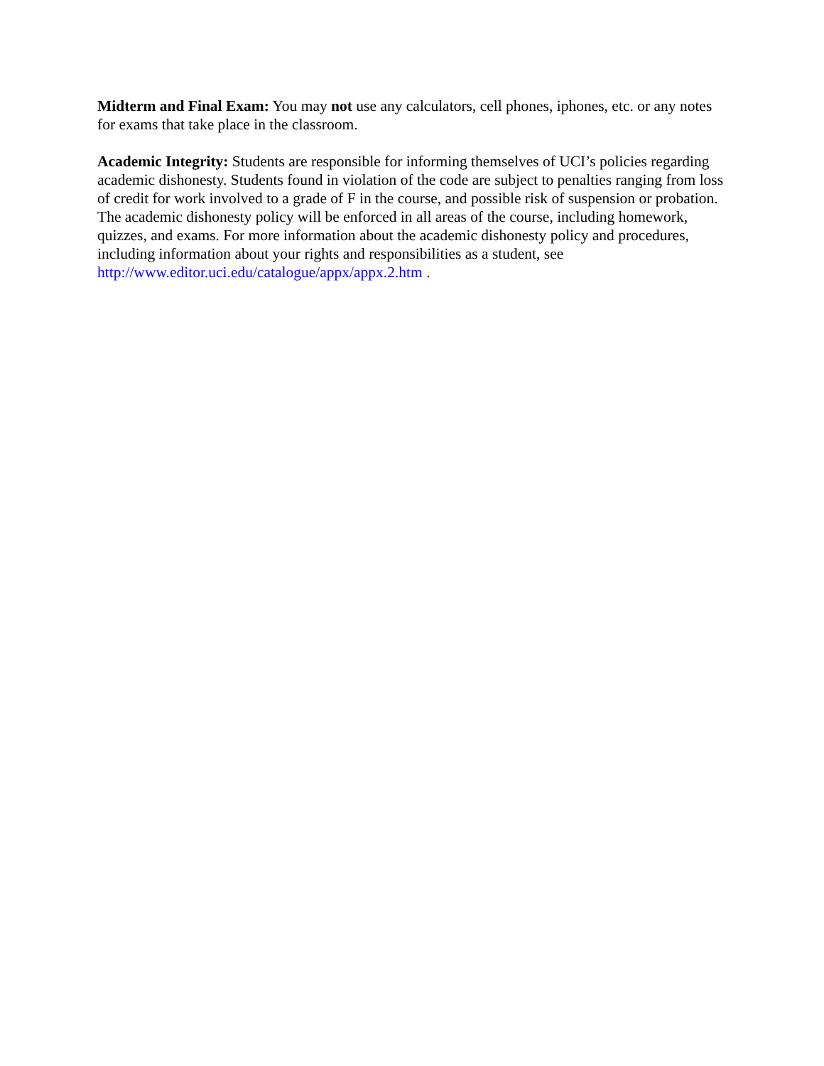Midterm and Final Exam: You may not use any calculators, cell phones, iphones, etc. or any notes for exams that take place in the classroom.
Academic Integrity: Students are responsible for informing themselves of UCI’s policies regarding academic dishonesty. Students found in violation of the code are subject to penalties ranging from loss of credit for work involved to a grade of F in the course, and possible risk of suspension or probation. The academic dishonesty policy will be enforced in all areas of the course, including homework, quizzes, and exams. For more information about the academic dishonesty policy and procedures, including information about your rights and responsibilities as a student, see http://www.editor.uci.edu/catalogue/appx/appx.2.htm .